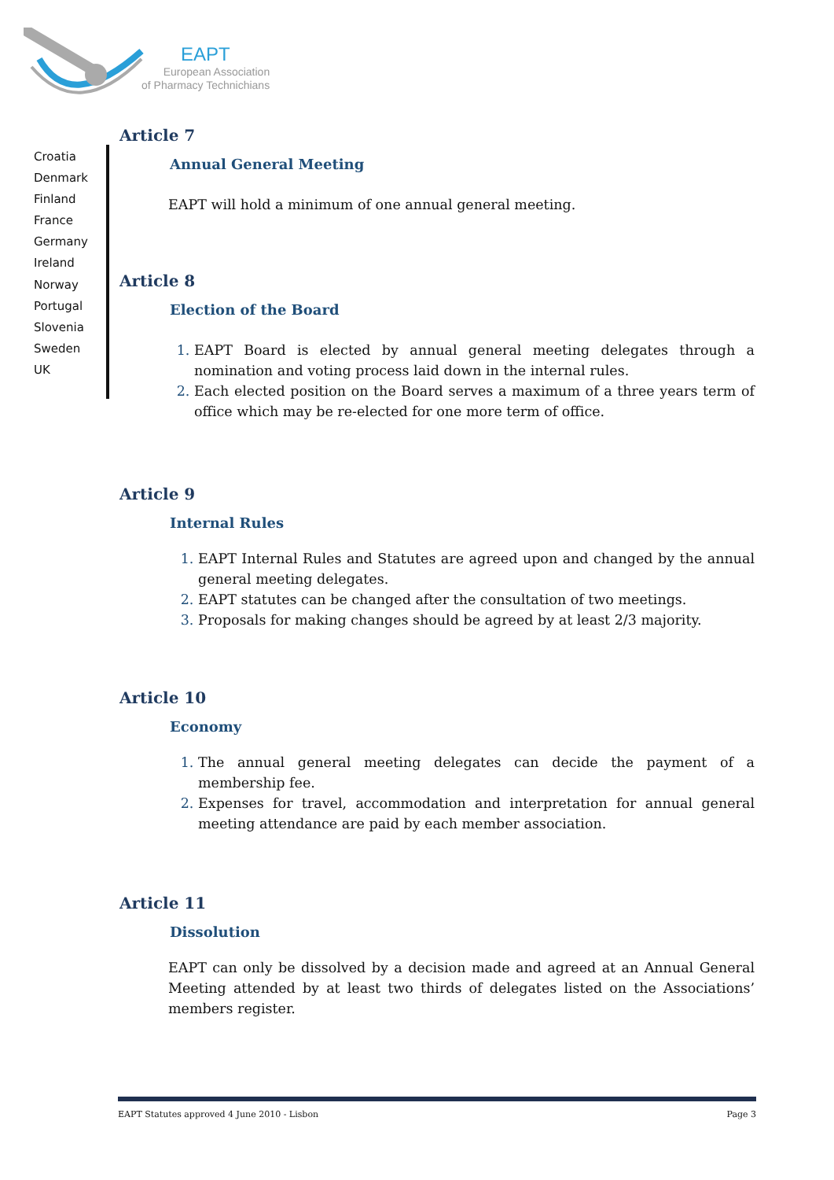EAPT
European Association
of Pharmacy Technichians
Croatia
Denmark
Finland
France
Germany
Ireland
Norway
Portugal
Slovenia
Sweden
UK
Article 7
Annual General Meeting
EAPT will hold a minimum of one annual general meeting.
Article 8
Election of the Board
EAPT Board is elected by annual general meeting delegates through a nomination and voting process laid down in the internal rules.
Each elected position on the Board serves a maximum of a three years term of office which may be re-elected for one more term of office.
Article 9
Internal Rules
EAPT Internal Rules and Statutes are agreed upon and changed by the annual general meeting delegates.
EAPT statutes can be changed after the consultation of two meetings.
Proposals for making changes should be agreed by at least 2/3 majority.
Article 10
Economy
The annual general meeting delegates can decide the payment of a membership fee.
Expenses for travel, accommodation and interpretation for annual general meeting attendance are paid by each member association.
Article 11
Dissolution
EAPT can only be dissolved by a decision made and agreed at an Annual General Meeting attended by at least two thirds of delegates listed on the Associations’ members register.
EAPT Statutes approved 4 June 2010 - Lisbon Page 3